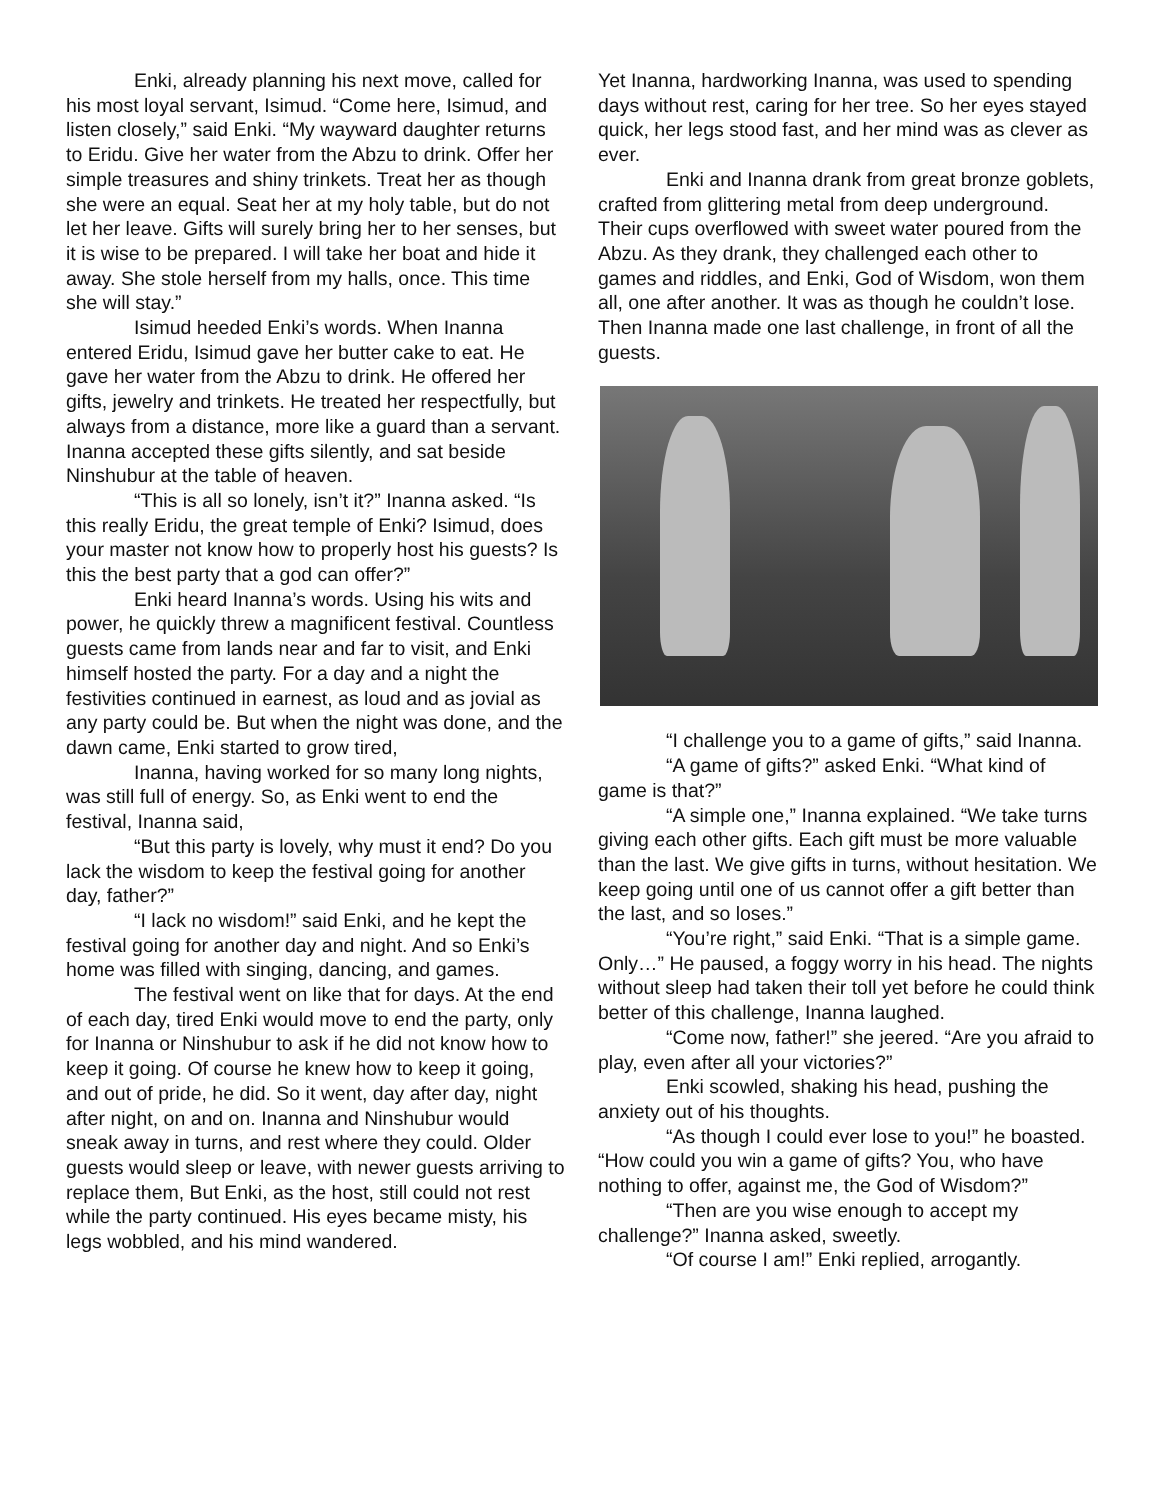Enki, already planning his next move, called for his most loyal servant, Isimud. “Come here, Isimud, and listen closely,” said Enki. “My wayward daughter returns to Eridu. Give her water from the Abzu to drink. Offer her simple treasures and shiny trinkets. Treat her as though she were an equal. Seat her at my holy table, but do not let her leave. Gifts will surely bring her to her senses, but it is wise to be prepared. I will take her boat and hide it away. She stole herself from my halls, once. This time she will stay.”
Isimud heeded Enki’s words. When Inanna entered Eridu, Isimud gave her butter cake to eat. He gave her water from the Abzu to drink. He offered her gifts, jewelry and trinkets. He treated her respectfully, but always from a distance, more like a guard than a servant. Inanna accepted these gifts silently, and sat beside Ninshubur at the table of heaven.
“This is all so lonely, isn’t it?” Inanna asked. “Is this really Eridu, the great temple of Enki? Isimud, does your master not know how to properly host his guests? Is this the best party that a god can offer?”
Enki heard Inanna’s words. Using his wits and power, he quickly threw a magnificent festival. Countless guests came from lands near and far to visit, and Enki himself hosted the party. For a day and a night the festivities continued in earnest, as loud and as jovial as any party could be. But when the night was done, and the dawn came, Enki started to grow tired,
Inanna, having worked for so many long nights, was still full of energy. So, as Enki went to end the festival, Inanna said,
“But this party is lovely, why must it end? Do you lack the wisdom to keep the festival going for another day, father?”
“I lack no wisdom!” said Enki, and he kept the festival going for another day and night. And so Enki’s home was filled with singing, dancing, and games.
The festival went on like that for days. At the end of each day, tired Enki would move to end the party, only for Inanna or Ninshubur to ask if he did not know how to keep it going. Of course he knew how to keep it going, and out of pride, he did. So it went, day after day, night after night, on and on. Inanna and Ninshubur would sneak away in turns, and rest where they could. Older guests would sleep or leave, with newer guests arriving to replace them, But Enki, as the host, still could not rest while the party continued. His eyes became misty, his legs wobbled, and his mind wandered.
Yet Inanna, hardworking Inanna, was used to spending days without rest, caring for her tree. So her eyes stayed quick, her legs stood fast, and her mind was as clever as ever.
Enki and Inanna drank from great bronze goblets, crafted from glittering metal from deep underground. Their cups overflowed with sweet water poured from the Abzu. As they drank, they challenged each other to games and riddles, and Enki, God of Wisdom, won them all, one after another. It was as though he couldn’t lose. Then Inanna made one last challenge, in front of all the guests.
“I challenge you to a game of gifts,” said Inanna.
“A game of gifts?” asked Enki. “What kind of game is that?”
“A simple one,” Inanna explained. “We take turns giving each other gifts. Each gift must be more valuable than the last. We give gifts in turns, without hesitation. We keep going until one of us cannot offer a gift better than the last, and so loses.”
“You’re right,” said Enki. “That is a simple game. Only…” He paused, a foggy worry in his head. The nights without sleep had taken their toll yet before he could think better of this challenge, Inanna laughed.
“Come now, father!” she jeered. “Are you afraid to play, even after all your victories?”
Enki scowled, shaking his head, pushing the anxiety out of his thoughts.
“As though I could ever lose to you!” he boasted. “How could you win a game of gifts? You, who have nothing to offer, against me, the God of Wisdom?”
“Then are you wise enough to accept my challenge?” Inanna asked, sweetly.
“Of course I am!” Enki replied, arrogantly.